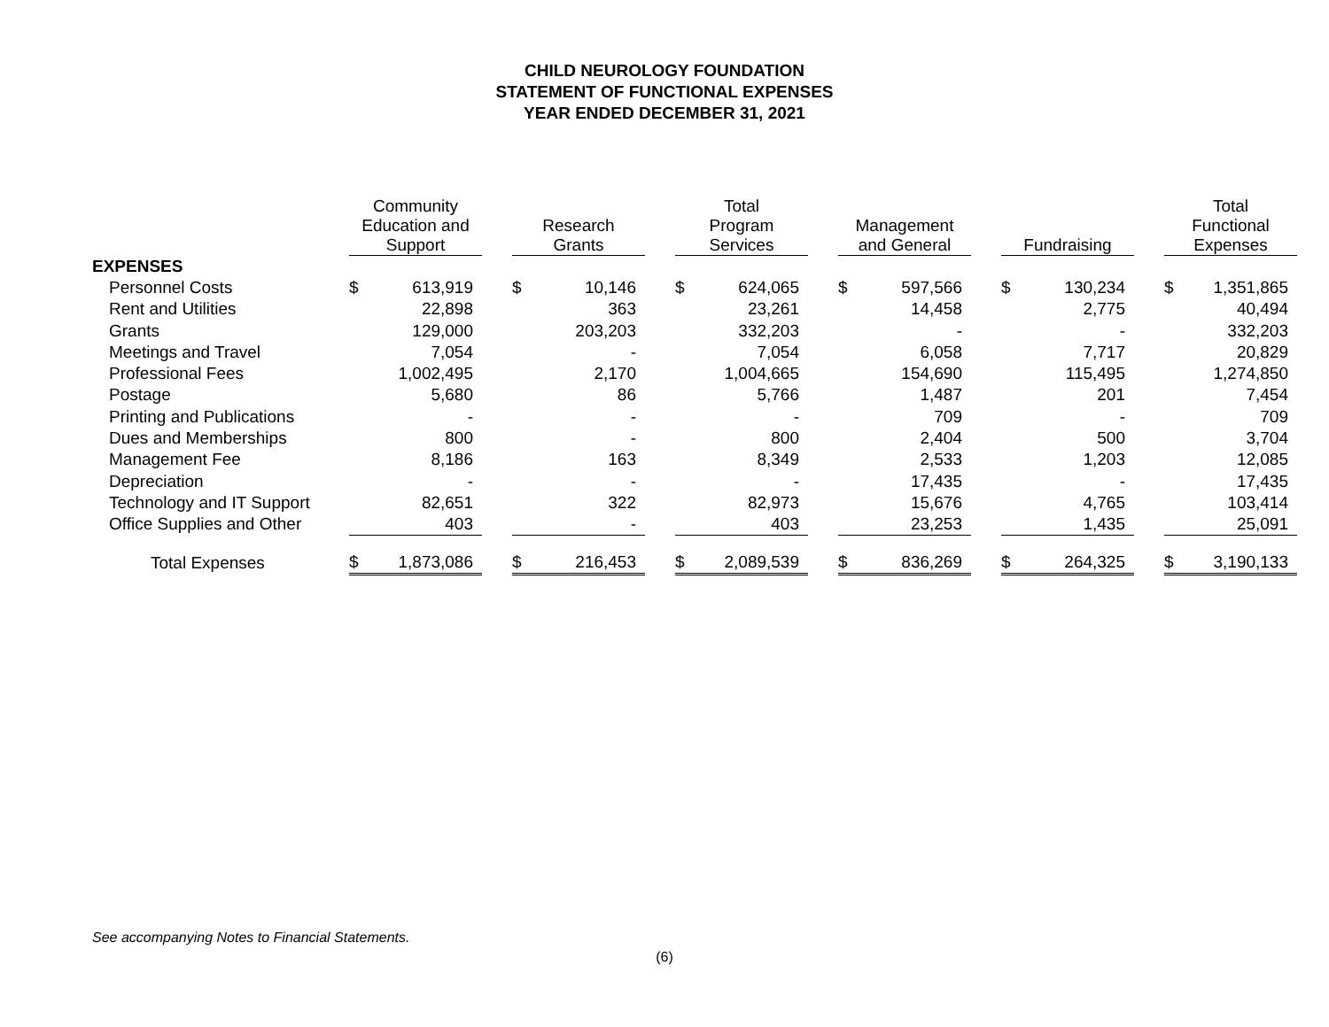CHILD NEUROLOGY FOUNDATION
STATEMENT OF FUNCTIONAL EXPENSES
YEAR ENDED DECEMBER 31, 2021
| | Community Education and Support | | | Research Grants | | | Total Program Services | | | Management and General | | | Fundraising | | | Total Functional Expenses | |
| --- | --- | --- | --- | --- | --- | --- | --- | --- | --- | --- | --- | --- | --- | --- | --- | --- | --- |
| EXPENSES | | | | | | | | | | | | | | | | | |
| Personnel Costs | $ | 613,919 | | $ | 10,146 | | $ | 624,065 | | $ | 597,566 | | $ | 130,234 | | $ | 1,351,865 |
| Rent and Utilities | | 22,898 | | | 363 | | | 23,261 | | | 14,458 | | | 2,775 | | | 40,494 |
| Grants | | 129,000 | | | 203,203 | | | 332,203 | | | - | | | - | | | 332,203 |
| Meetings and Travel | | 7,054 | | | - | | | 7,054 | | | 6,058 | | | 7,717 | | | 20,829 |
| Professional Fees | | 1,002,495 | | | 2,170 | | | 1,004,665 | | | 154,690 | | | 115,495 | | | 1,274,850 |
| Postage | | 5,680 | | | 86 | | | 5,766 | | | 1,487 | | | 201 | | | 7,454 |
| Printing and Publications | | - | | | - | | | - | | | 709 | | | - | | | 709 |
| Dues and Memberships | | 800 | | | - | | | 800 | | | 2,404 | | | 500 | | | 3,704 |
| Management Fee | | 8,186 | | | 163 | | | 8,349 | | | 2,533 | | | 1,203 | | | 12,085 |
| Depreciation | | - | | | - | | | - | | | 17,435 | | | - | | | 17,435 |
| Technology and IT Support | | 82,651 | | | 322 | | | 82,973 | | | 15,676 | | | 4,765 | | | 103,414 |
| Office Supplies and Other | | 403 | | | - | | | 403 | | | 23,253 | | | 1,435 | | | 25,091 |
| Total Expenses | $ | 1,873,086 | | $ | 216,453 | | $ | 2,089,539 | | $ | 836,269 | | $ | 264,325 | | $ | 3,190,133 |
See accompanying Notes to Financial Statements.
(6)